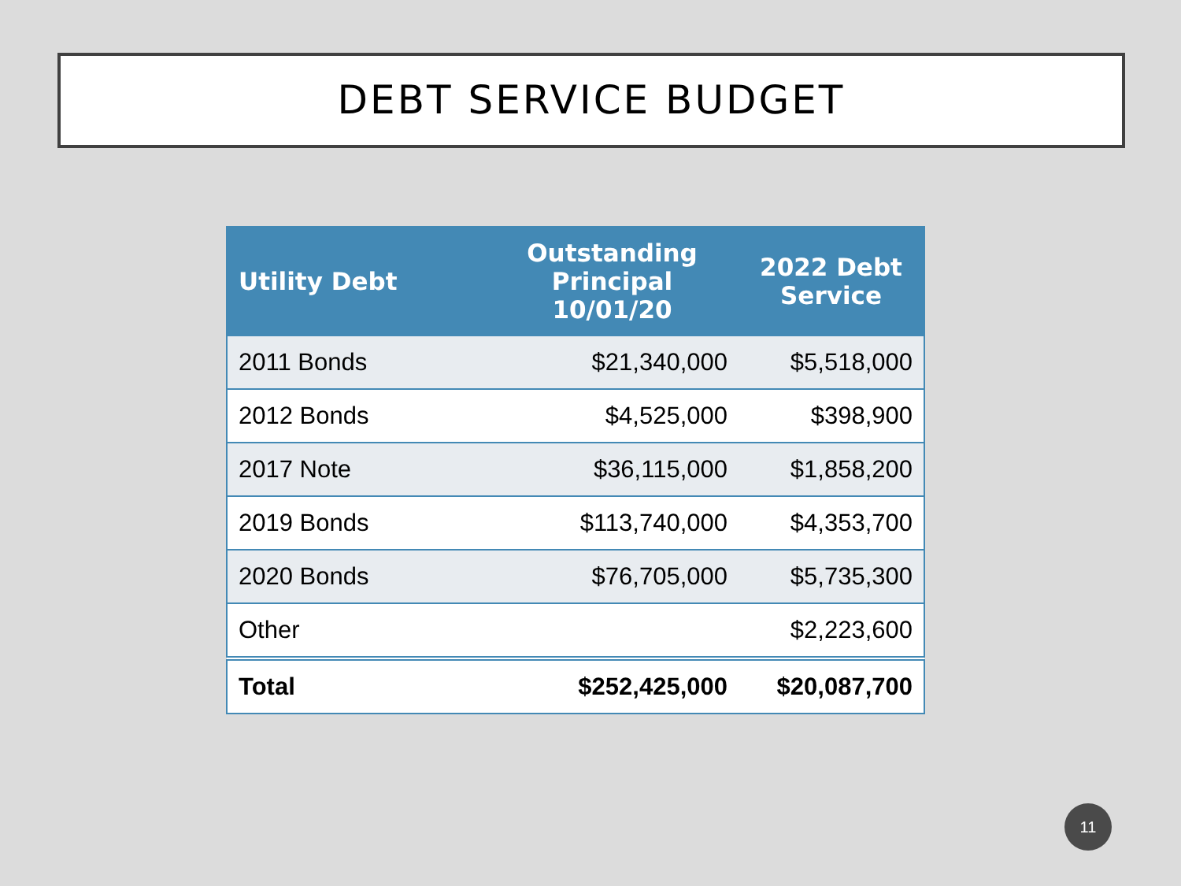DEBT SERVICE BUDGET
| Utility Debt | Outstanding Principal 10/01/20 | 2022 Debt Service |
| --- | --- | --- |
| 2011 Bonds | $21,340,000 | $5,518,000 |
| 2012 Bonds | $4,525,000 | $398,900 |
| 2017 Note | $36,115,000 | $1,858,200 |
| 2019 Bonds | $113,740,000 | $4,353,700 |
| 2020 Bonds | $76,705,000 | $5,735,300 |
| Other | | $2,223,600 |
| Total | $252,425,000 | $20,087,700 |
11